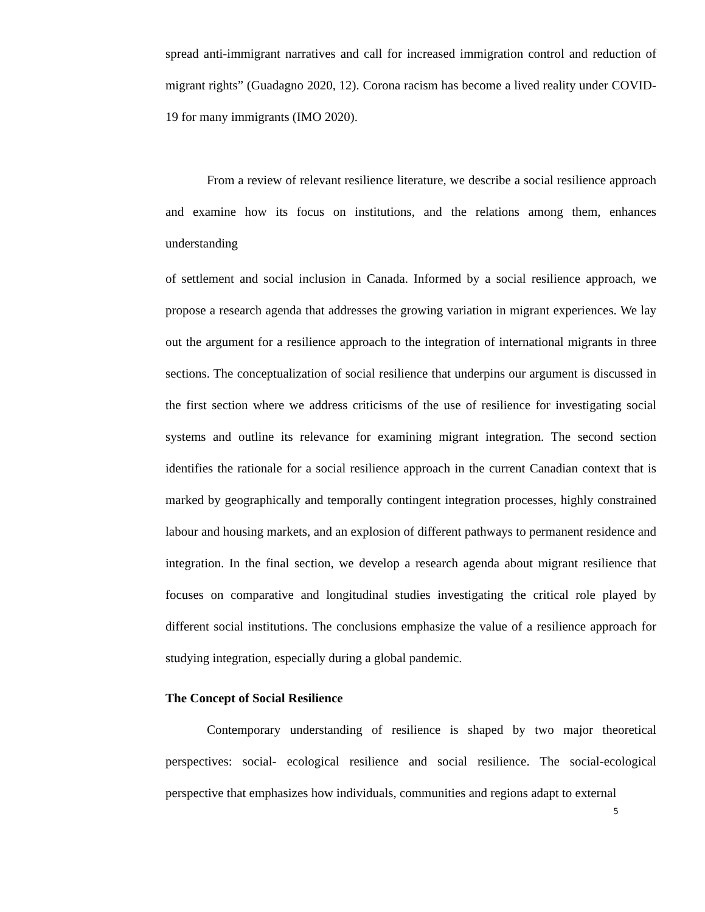spread anti-immigrant narratives and call for increased immigration control and reduction of migrant rights” (Guadagno 2020, 12). Corona racism has become a lived reality under COVID-19 for many immigrants (IMO 2020).
From a review of relevant resilience literature, we describe a social resilience approach and examine how its focus on institutions, and the relations among them, enhances understanding
of settlement and social inclusion in Canada. Informed by a social resilience approach, we propose a research agenda that addresses the growing variation in migrant experiences. We lay out the argument for a resilience approach to the integration of international migrants in three sections. The conceptualization of social resilience that underpins our argument is discussed in the first section where we address criticisms of the use of resilience for investigating social systems and outline its relevance for examining migrant integration. The second section identifies the rationale for a social resilience approach in the current Canadian context that is marked by geographically and temporally contingent integration processes, highly constrained labour and housing markets, and an explosion of different pathways to permanent residence and integration. In the final section, we develop a research agenda about migrant resilience that focuses on comparative and longitudinal studies investigating the critical role played by different social institutions. The conclusions emphasize the value of a resilience approach for studying integration, especially during a global pandemic.
The Concept of Social Resilience
Contemporary understanding of resilience is shaped by two major theoretical perspectives: social- ecological resilience and social resilience. The social-ecological perspective that emphasizes how individuals, communities and regions adapt to external
5